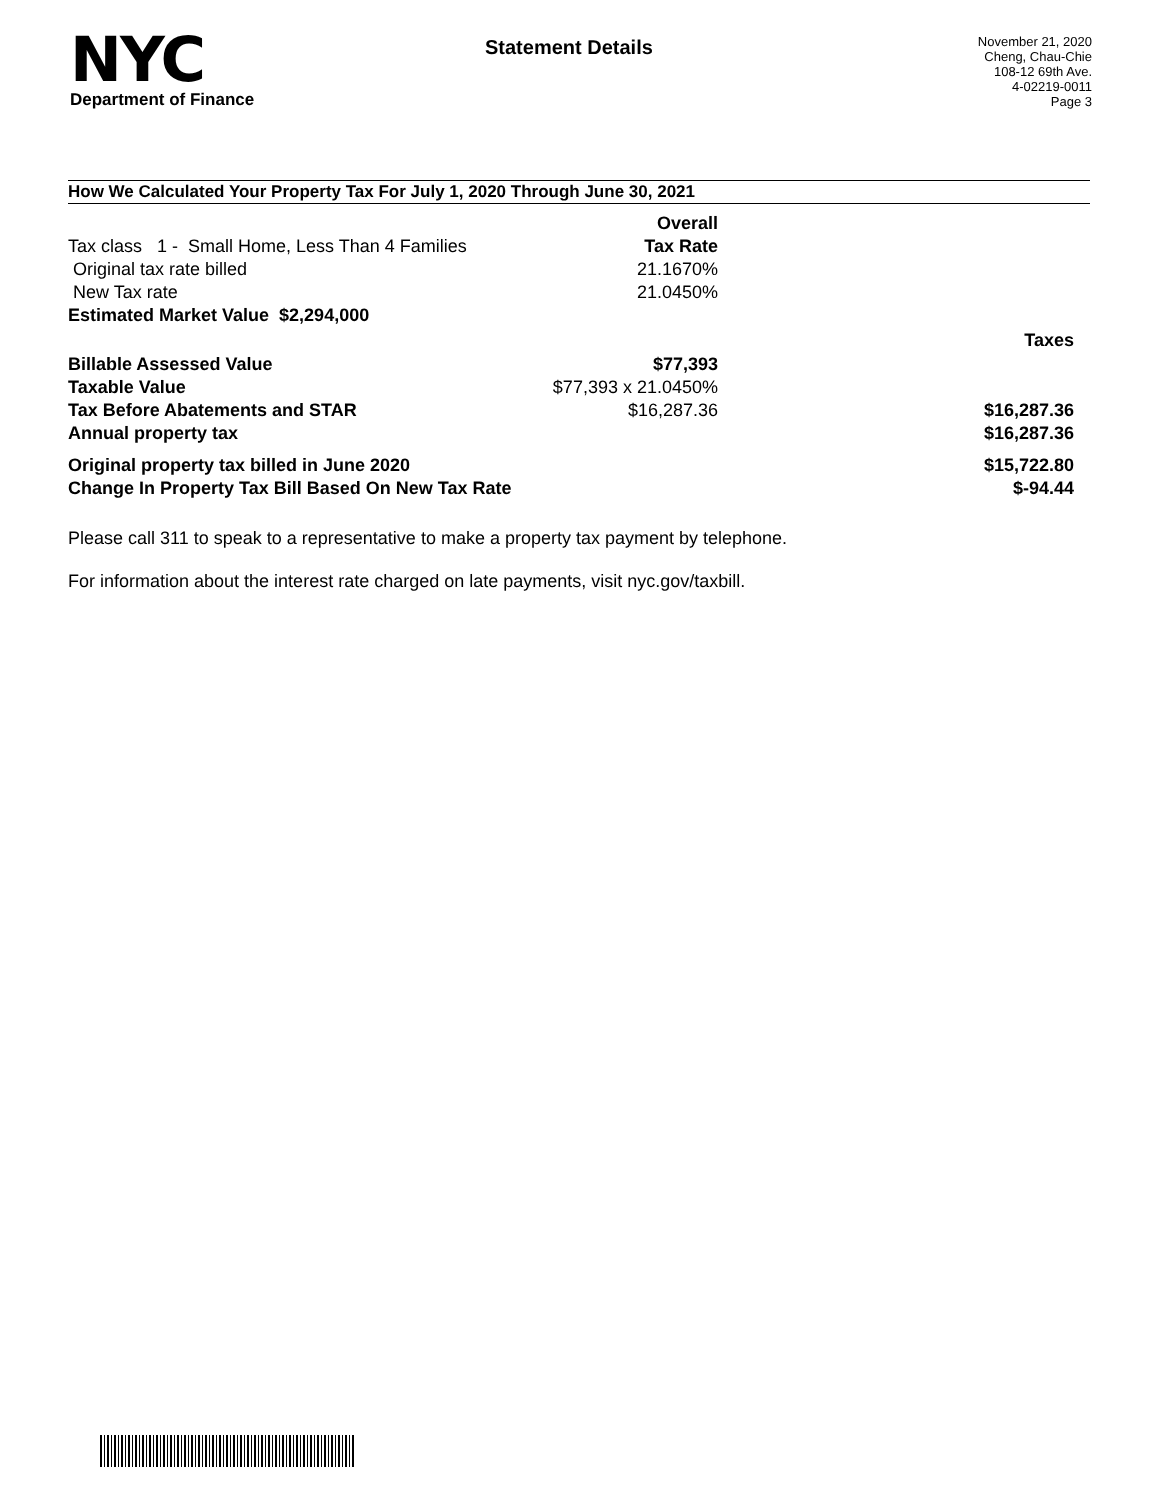NYC
Department of Finance
Statement Details
November 21, 2020
Cheng, Chau-Chie
108-12 69th Ave.
4-02219-0011
Page 3
How We Calculated Your Property Tax For July 1, 2020 Through June 30, 2021
| | Overall | |
| Tax class 1 - Small Home, Less Than 4 Families | Tax Rate | |
| Original tax rate billed | 21.1670% | |
| New Tax rate | 21.0450% | |
| Estimated Market Value $2,294,000 | | |
| | | Taxes |
| Billable Assessed Value | $77,393 | |
| Taxable Value | $77,393 x 21.0450% | |
| Tax Before Abatements and STAR | $16,287.36 | $16,287.36 |
| Annual property tax | | $16,287.36 |
| Original property tax billed in June 2020 | | $15,722.80 |
| Change In Property Tax Bill Based On New Tax Rate | | $-94.44 |
Please call 311 to speak to a representative to make a property tax payment by telephone.
For information about the interest rate charged on late payments, visit nyc.gov/taxbill.